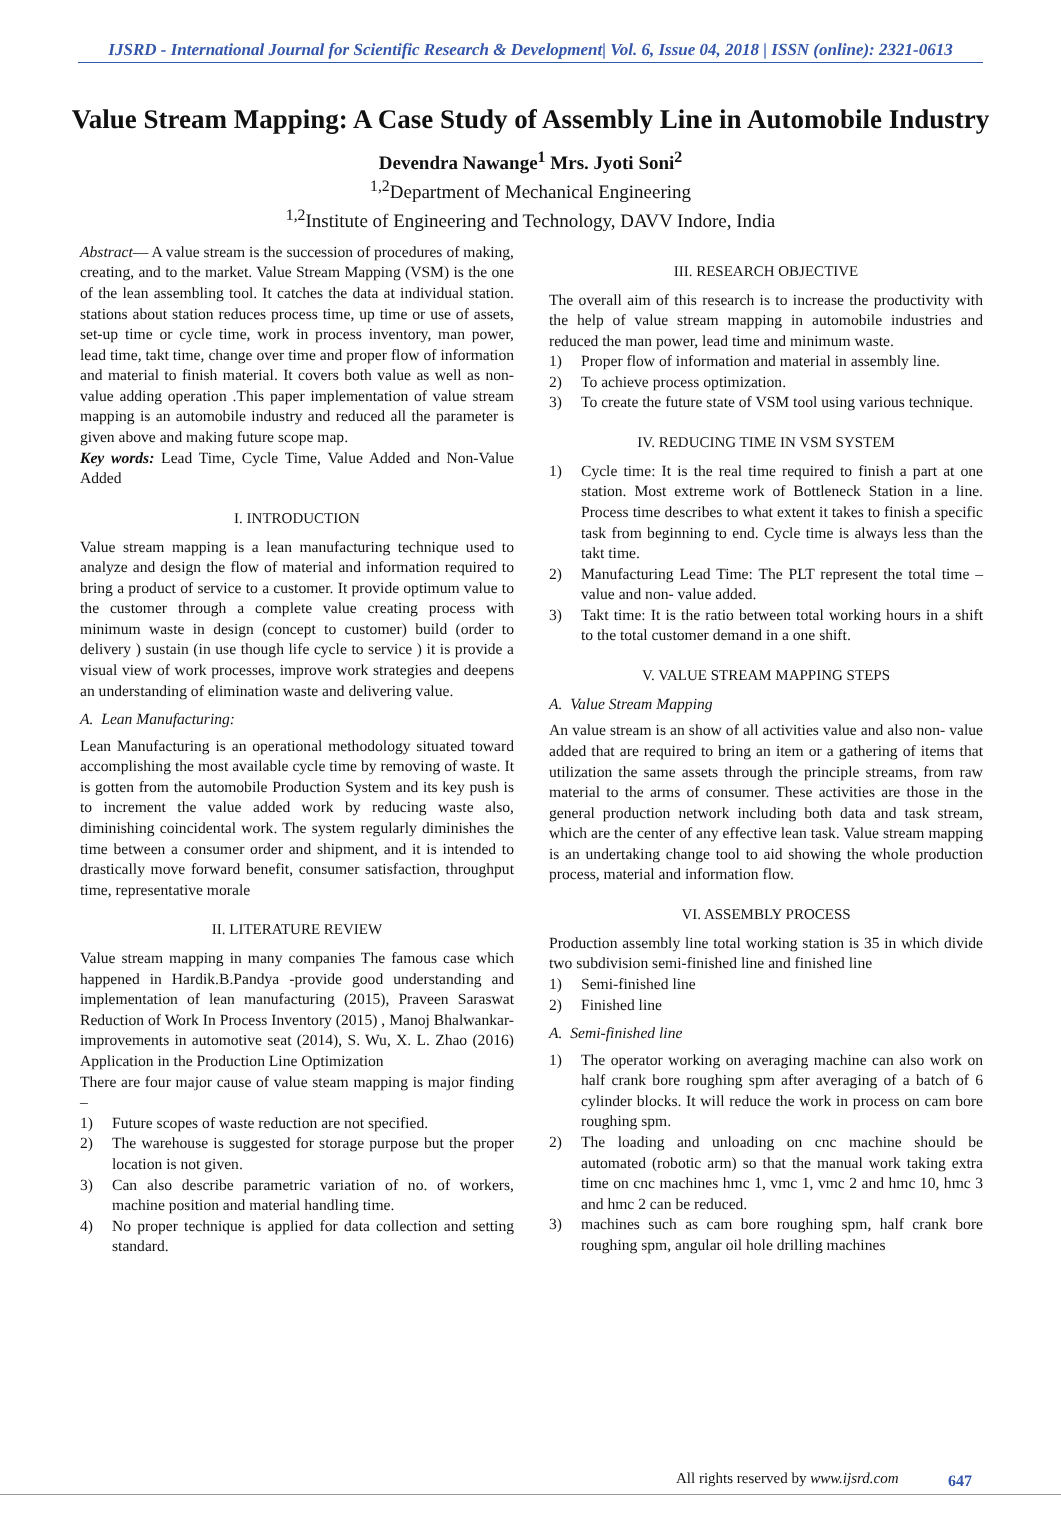IJSRD - International Journal for Scientific Research & Development| Vol. 6, Issue 04, 2018 | ISSN (online): 2321-0613
Value Stream Mapping: A Case Study of Assembly Line in Automobile Industry
Devendra Nawange<sup>1</sup> Mrs. Jyoti Soni<sup>2</sup>
<sup>1,2</sup>Department of Mechanical Engineering
<sup>1,2</sup>Institute of Engineering and Technology, DAVV Indore, India
Abstract— A value stream is the succession of procedures of making, creating, and to the market. Value Stream Mapping (VSM) is the one of the lean assembling tool. It catches the data at individual station. stations about station reduces process time, up time or use of assets, set-up time or cycle time, work in process inventory, man power, lead time, takt time, change over time and proper flow of information and material to finish material. It covers both value as well as non-value adding operation .This paper implementation of value stream mapping is an automobile industry and reduced all the parameter is given above and making future scope map.
Key words: Lead Time, Cycle Time, Value Added and Non-Value Added
I. INTRODUCTION
Value stream mapping is a lean manufacturing technique used to analyze and design the flow of material and information required to bring a product of service to a customer. It provide optimum value to the customer through a complete value creating process with minimum waste in design (concept to customer) build (order to delivery ) sustain (in use though life cycle to service ) it is provide a visual view of work processes, improve work strategies and deepens an understanding of elimination waste and delivering value.
A. Lean Manufacturing:
Lean Manufacturing is an operational methodology situated toward accomplishing the most available cycle time by removing of waste. It is gotten from the automobile Production System and its key push is to increment the value added work by reducing waste also, diminishing coincidental work. The system regularly diminishes the time between a consumer order and shipment, and it is intended to drastically move forward benefit, consumer satisfaction, throughput time, representative morale
II. LITERATURE REVIEW
Value stream mapping in many companies The famous case which happened in Hardik.B.Pandya -provide good understanding and implementation of lean manufacturing (2015), Praveen Saraswat Reduction of Work In Process Inventory (2015) , Manoj Bhalwankar- improvements in automotive seat (2014), S. Wu, X. L. Zhao (2016) Application in the Production Line Optimization
There are four major cause of value steam mapping is major finding –
1) Future scopes of waste reduction are not specified.
2) The warehouse is suggested for storage purpose but the proper location is not given.
3) Can also describe parametric variation of no. of workers, machine position and material handling time.
4) No proper technique is applied for data collection and setting standard.
III. RESEARCH OBJECTIVE
The overall aim of this research is to increase the productivity with the help of value stream mapping in automobile industries and reduced the man power, lead time and minimum waste.
1) Proper flow of information and material in assembly line.
2) To achieve process optimization.
3) To create the future state of VSM tool using various technique.
IV. REDUCING TIME IN VSM SYSTEM
1) Cycle time: It is the real time required to finish a part at one station. Most extreme work of Bottleneck Station in a line. Process time describes to what extent it takes to finish a specific task from beginning to end. Cycle time is always less than the takt time.
2) Manufacturing Lead Time: The PLT represent the total time – value and non- value added.
3) Takt time: It is the ratio between total working hours in a shift to the total customer demand in a one shift.
V. VALUE STREAM MAPPING STEPS
A. Value Stream Mapping
An value stream is an show of all activities value and also non- value added that are required to bring an item or a gathering of items that utilization the same assets through the principle streams, from raw material to the arms of consumer. These activities are those in the general production network including both data and task stream, which are the center of any effective lean task. Value stream mapping is an undertaking change tool to aid showing the whole production process, material and information flow.
VI. ASSEMBLY PROCESS
Production assembly line total working station is 35 in which divide two subdivision semi-finished line and finished line
1) Semi-finished line
2) Finished line
A. Semi-finished line
1) The operator working on averaging machine can also work on half crank bore roughing spm after averaging of a batch of 6 cylinder blocks. It will reduce the work in process on cam bore roughing spm.
2) The loading and unloading on cnc machine should be automated (robotic arm) so that the manual work taking extra time on cnc machines hmc 1, vmc 1, vmc 2 and hmc 10, hmc 3 and hmc 2 can be reduced.
3) machines such as cam bore roughing spm, half crank bore roughing spm, angular oil hole drilling machines
All rights reserved by www.ijsrd.com
647